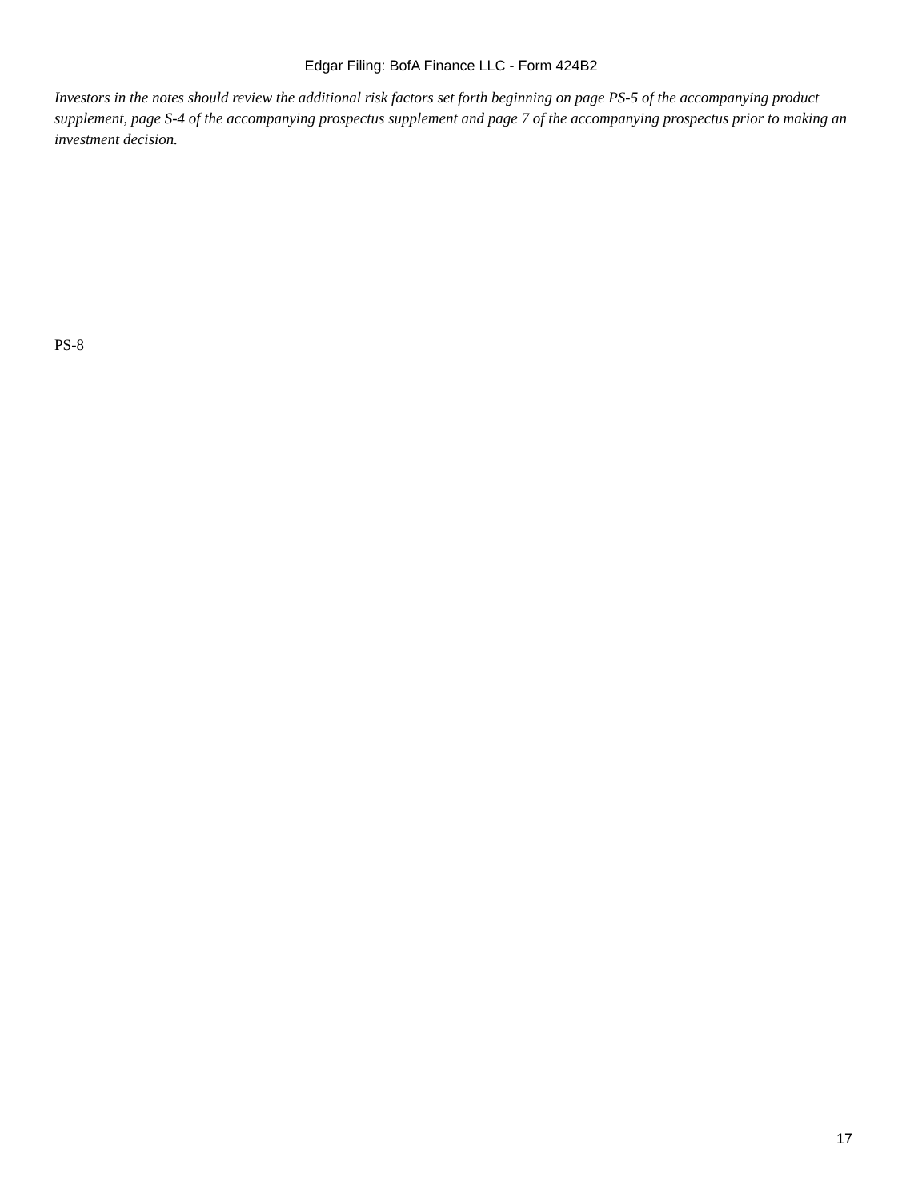Edgar Filing: BofA Finance LLC - Form 424B2
Investors in the notes should review the additional risk factors set forth beginning on page PS-5 of the accompanying product supplement, page S-4 of the accompanying prospectus supplement and page 7 of the accompanying prospectus prior to making an investment decision.
PS-8
17